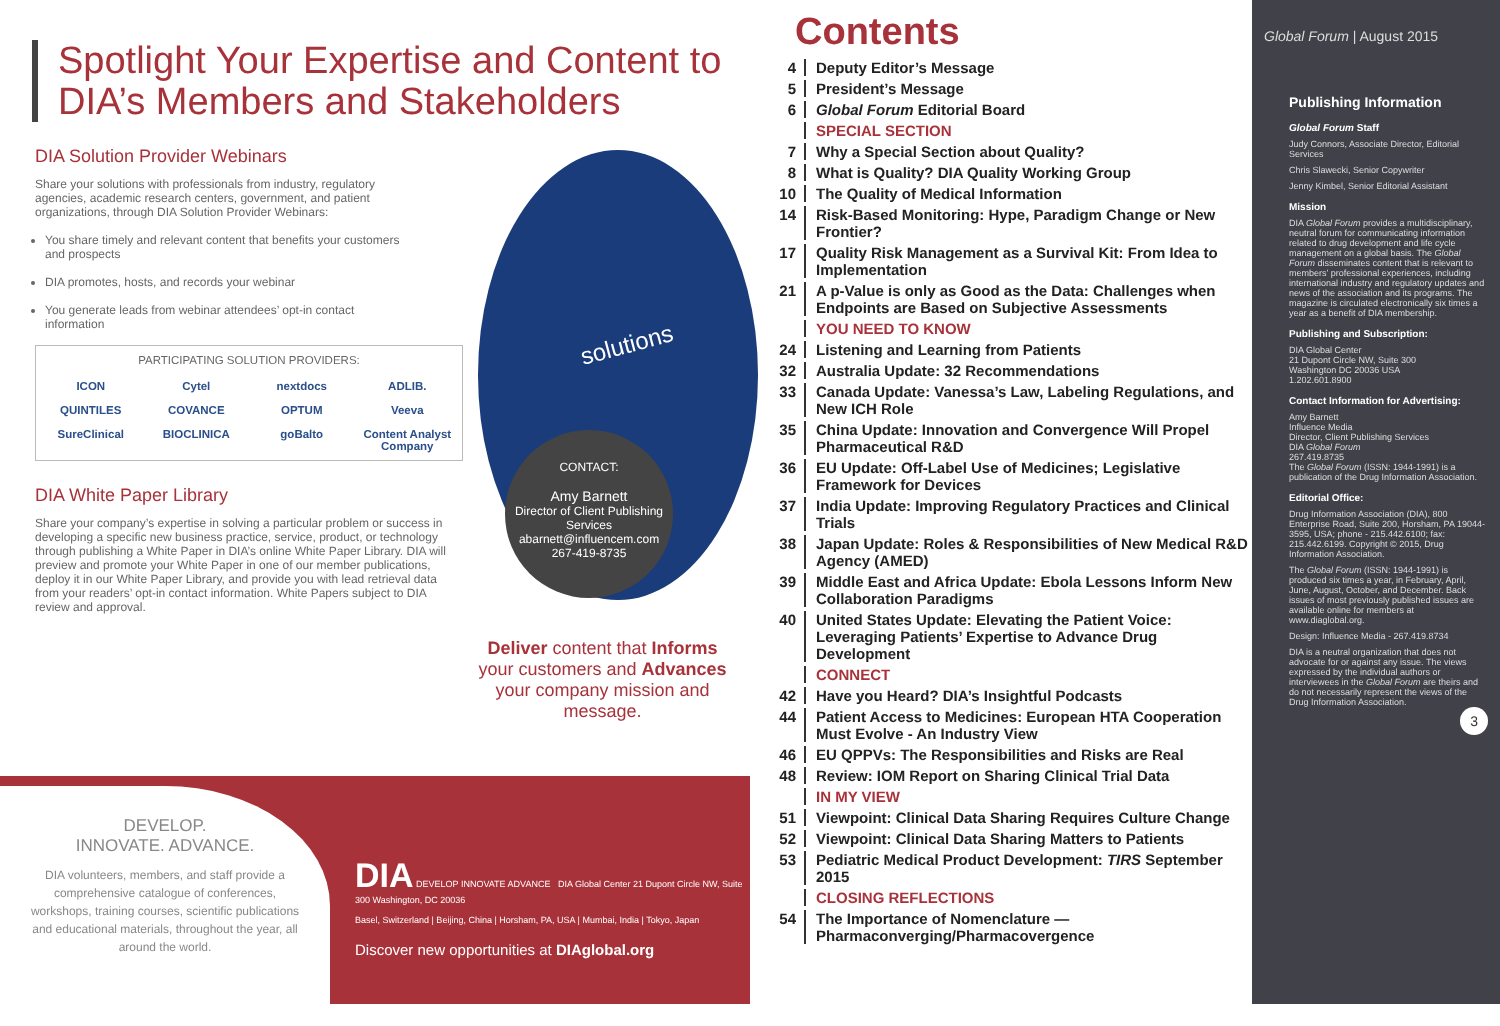Spotlight Your Expertise and Content to DIA’s Members and Stakeholders
DIA Solution Provider Webinars
Share your solutions with professionals from industry, regulatory agencies, academic research centers, government, and patient organizations, through DIA Solution Provider Webinars:
You share timely and relevant content that benefits your customers and prospects
DIA promotes, hosts, and records your webinar
You generate leads from webinar attendees’ opt-in contact information
PARTICIPATING SOLUTION PROVIDERS:
ICON Cytel nextdocs ADLIB. QUINTILES COVANCE OPTUM Veeva SureClinical BIOCLINICA goBalto Content Analyst Company
DIA White Paper Library
Share your company’s expertise in solving a particular problem or success in developing a specific new business practice, service, product, or technology through publishing a White Paper in DIA’s online White Paper Library. DIA will preview and promote your White Paper in one of our member publications, deploy it in our White Paper Library, and provide you with lead retrieval data from your readers’ opt-in contact information. White Papers subject to DIA review and approval.
solutions
CONTACT:
Amy Barnett
Director of Client Publishing Services
abarnett@influencem.com
267-419-8735
Deliver content that Informs your customers and Advances your company mission and message.
DEVELOP.
INNOVATE. ADVANCE.
DIA volunteers, members, and staff provide a comprehensive catalogue of conferences, workshops, training courses, scientific publications and educational materials, throughout the year, all around the world.
DIA DEVELOP INNOVATE ADVANCE DIA Global Center 21 Dupont Circle NW, Suite 300 Washington, DC 20036
Basel, Switzerland | Beijing, China | Horsham, PA, USA | Mumbai, India | Tokyo, Japan
Discover new opportunities at DIAglobal.org
Contents
4 Deputy Editor’s Message
5 President’s Message
6 Global Forum Editorial Board
SPECIAL SECTION
7 Why a Special Section about Quality?
8 What is Quality? DIA Quality Working Group
10 The Quality of Medical Information
14 Risk-Based Monitoring: Hype, Paradigm Change or New Frontier?
17 Quality Risk Management as a Survival Kit: From Idea to Implementation
21 A p-Value is only as Good as the Data: Challenges when Endpoints are Based on Subjective Assessments
YOU NEED TO KNOW
24 Listening and Learning from Patients
32 Australia Update: 32 Recommendations
33 Canada Update: Vanessa’s Law, Labeling Regulations, and New ICH Role
35 China Update: Innovation and Convergence Will Propel Pharmaceutical R&D
36 EU Update: Off-Label Use of Medicines; Legislative Framework for Devices
37 India Update: Improving Regulatory Practices and Clinical Trials
38 Japan Update: Roles & Responsibilities of New Medical R&D Agency (AMED)
39 Middle East and Africa Update: Ebola Lessons Inform New Collaboration Paradigms
40 United States Update: Elevating the Patient Voice: Leveraging Patients’ Expertise to Advance Drug Development
CONNECT
42 Have you Heard? DIA’s Insightful Podcasts
44 Patient Access to Medicines: European HTA Cooperation Must Evolve - An Industry View
46 EU QPPVs: The Responsibilities and Risks are Real
48 Review: IOM Report on Sharing Clinical Trial Data
IN MY VIEW
51 Viewpoint: Clinical Data Sharing Requires Culture Change
52 Viewpoint: Clinical Data Sharing Matters to Patients
53 Pediatric Medical Product Development: TIRS September 2015
CLOSING REFLECTIONS
54 The Importance of Nomenclature — Pharmaconverging/Pharmacovergence
Global Forum | August 2015
Publishing Information
Global Forum Staff
Judy Connors, Associate Director, Editorial Services
Chris Slawecki, Senior Copywriter
Jenny Kimbel, Senior Editorial Assistant
Mission
DIA Global Forum provides a multidisciplinary, neutral forum for communicating information related to drug development and life cycle management on a global basis. The Global Forum disseminates content that is relevant to members’ professional experiences, including international industry and regulatory updates and news of the association and its programs. The magazine is circulated electronically six times a year as a benefit of DIA membership.
Publishing and Subscription:
DIA Global Center
21 Dupont Circle NW, Suite 300
Washington DC 20036 USA
1.202.601.8900
Contact Information for Advertising:
Amy Barnett
Influence Media
Director, Client Publishing Services
DIA Global Forum
267.419.8735
The Global Forum (ISSN: 1944-1991) is a publication of the Drug Information Association.
Editorial Office:
Drug Information Association (DIA), 800 Enterprise Road, Suite 200, Horsham, PA 19044-3595, USA; phone - 215.442.6100; fax: 215.442.6199. Copyright © 2015, Drug Information Association.
The Global Forum (ISSN: 1944-1991) is produced six times a year, in February, April, June, August, October, and December. Back issues of most previously published issues are available online for members at www.diaglobal.org.
Design: Influence Media - 267.419.8734
DIA is a neutral organization that does not advocate for or against any issue. The views expressed by the individual authors or interviewees in the Global Forum are theirs and do not necessarily represent the views of the Drug Information Association.
3